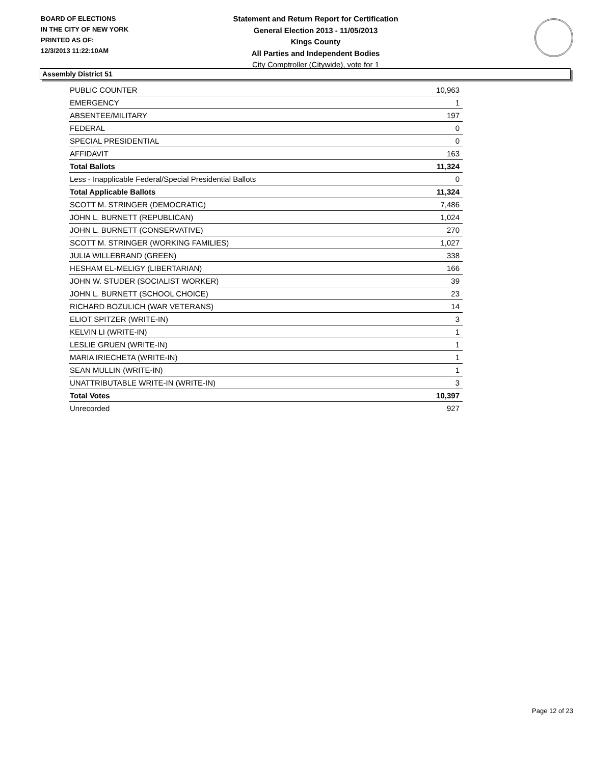BOARD OF ELECTIONS
IN THE CITY OF NEW YORK
PRINTED AS OF:
12/3/2013 11:22:10AM
Statement and Return Report for Certification
General Election 2013 - 11/05/2013
Kings County
All Parties and Independent Bodies
City Comptroller (Citywide), vote for 1
Assembly District 51
| PUBLIC COUNTER | 10,963 |
| EMERGENCY | 1 |
| ABSENTEE/MILITARY | 197 |
| FEDERAL | 0 |
| SPECIAL PRESIDENTIAL | 0 |
| AFFIDAVIT | 163 |
| Total Ballots | 11,324 |
| Less - Inapplicable Federal/Special Presidential Ballots | 0 |
| Total Applicable Ballots | 11,324 |
| SCOTT M. STRINGER (DEMOCRATIC) | 7,486 |
| JOHN L. BURNETT (REPUBLICAN) | 1,024 |
| JOHN L. BURNETT (CONSERVATIVE) | 270 |
| SCOTT M. STRINGER (WORKING FAMILIES) | 1,027 |
| JULIA WILLEBRAND (GREEN) | 338 |
| HESHAM EL-MELIGY (LIBERTARIAN) | 166 |
| JOHN W. STUDER (SOCIALIST WORKER) | 39 |
| JOHN L. BURNETT (SCHOOL CHOICE) | 23 |
| RICHARD BOZULICH (WAR VETERANS) | 14 |
| ELIOT SPITZER (WRITE-IN) | 3 |
| KELVIN LI (WRITE-IN) | 1 |
| LESLIE GRUEN (WRITE-IN) | 1 |
| MARIA IRIECHETA (WRITE-IN) | 1 |
| SEAN MULLIN (WRITE-IN) | 1 |
| UNATTRIBUTABLE WRITE-IN (WRITE-IN) | 3 |
| Total Votes | 10,397 |
| Unrecorded | 927 |
Page 12 of 23